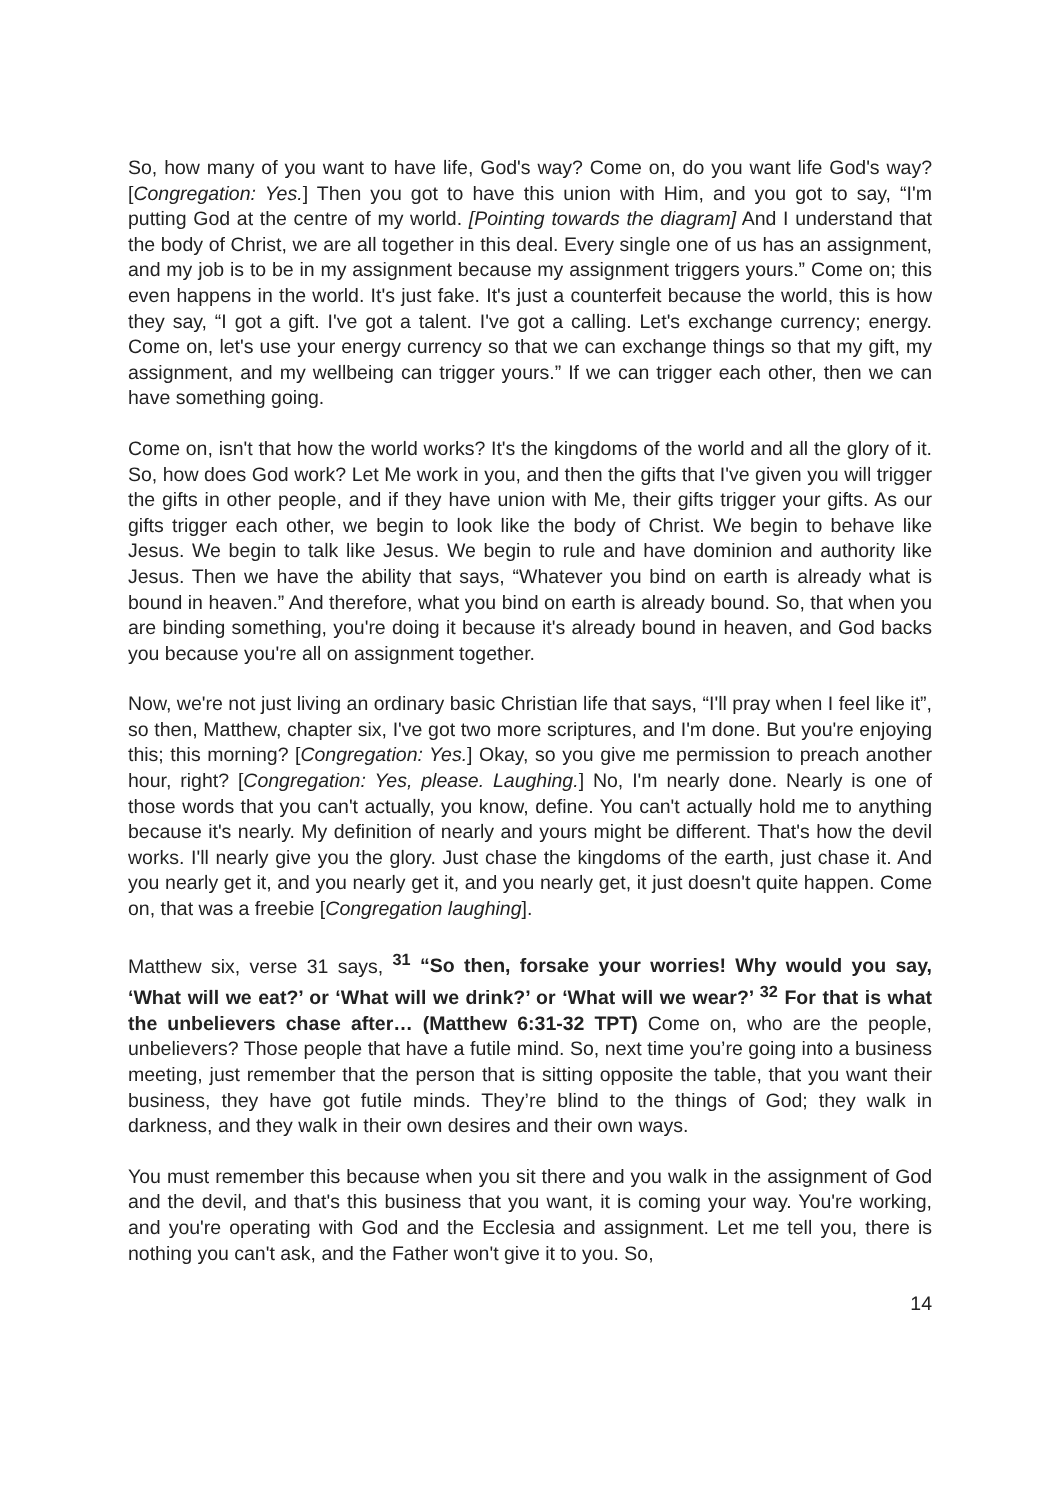So, how many of you want to have life, God's way? Come on, do you want life God's way? [Congregation: Yes.] Then you got to have this union with Him, and you got to say, “I'm putting God at the centre of my world. [Pointing towards the diagram] And I understand that the body of Christ, we are all together in this deal. Every single one of us has an assignment, and my job is to be in my assignment because my assignment triggers yours.” Come on; this even happens in the world. It's just fake. It's just a counterfeit because the world, this is how they say, “I got a gift. I've got a talent. I've got a calling. Let's exchange currency; energy. Come on, let's use your energy currency so that we can exchange things so that my gift, my assignment, and my wellbeing can trigger yours.” If we can trigger each other, then we can have something going.
Come on, isn't that how the world works? It's the kingdoms of the world and all the glory of it. So, how does God work? Let Me work in you, and then the gifts that I've given you will trigger the gifts in other people, and if they have union with Me, their gifts trigger your gifts. As our gifts trigger each other, we begin to look like the body of Christ. We begin to behave like Jesus. We begin to talk like Jesus. We begin to rule and have dominion and authority like Jesus. Then we have the ability that says, “Whatever you bind on earth is already what is bound in heaven.” And therefore, what you bind on earth is already bound. So, that when you are binding something, you're doing it because it's already bound in heaven, and God backs you because you're all on assignment together.
Now, we're not just living an ordinary basic Christian life that says, “I'll pray when I feel like it”, so then, Matthew, chapter six, I've got two more scriptures, and I'm done. But you're enjoying this; this morning? [Congregation: Yes.] Okay, so you give me permission to preach another hour, right? [Congregation: Yes, please. Laughing.] No, I'm nearly done. Nearly is one of those words that you can't actually, you know, define. You can't actually hold me to anything because it's nearly. My definition of nearly and yours might be different. That's how the devil works. I'll nearly give you the glory. Just chase the kingdoms of the earth, just chase it. And you nearly get it, and you nearly get it, and you nearly get, it just doesn't quite happen. Come on, that was a freebie [Congregation laughing].
Matthew six, verse 31 says, <sup>31</sup> “So then, forsake your worries! Why would you say, ‘What will we eat?’ or ‘What will we drink?’ or ‘What will we wear?’ <sup>32</sup> For that is what the unbelievers chase after… (Matthew 6:31-32 TPT) Come on, who are the people, unbelievers? Those people that have a futile mind. So, next time you’re going into a business meeting, just remember that the person that is sitting opposite the table, that you want their business, they have got futile minds. They’re blind to the things of God; they walk in darkness, and they walk in their own desires and their own ways.
You must remember this because when you sit there and you walk in the assignment of God and the devil, and that's this business that you want, it is coming your way. You're working, and you're operating with God and the Ecclesia and assignment. Let me tell you, there is nothing you can't ask, and the Father won't give it to you. So,
14